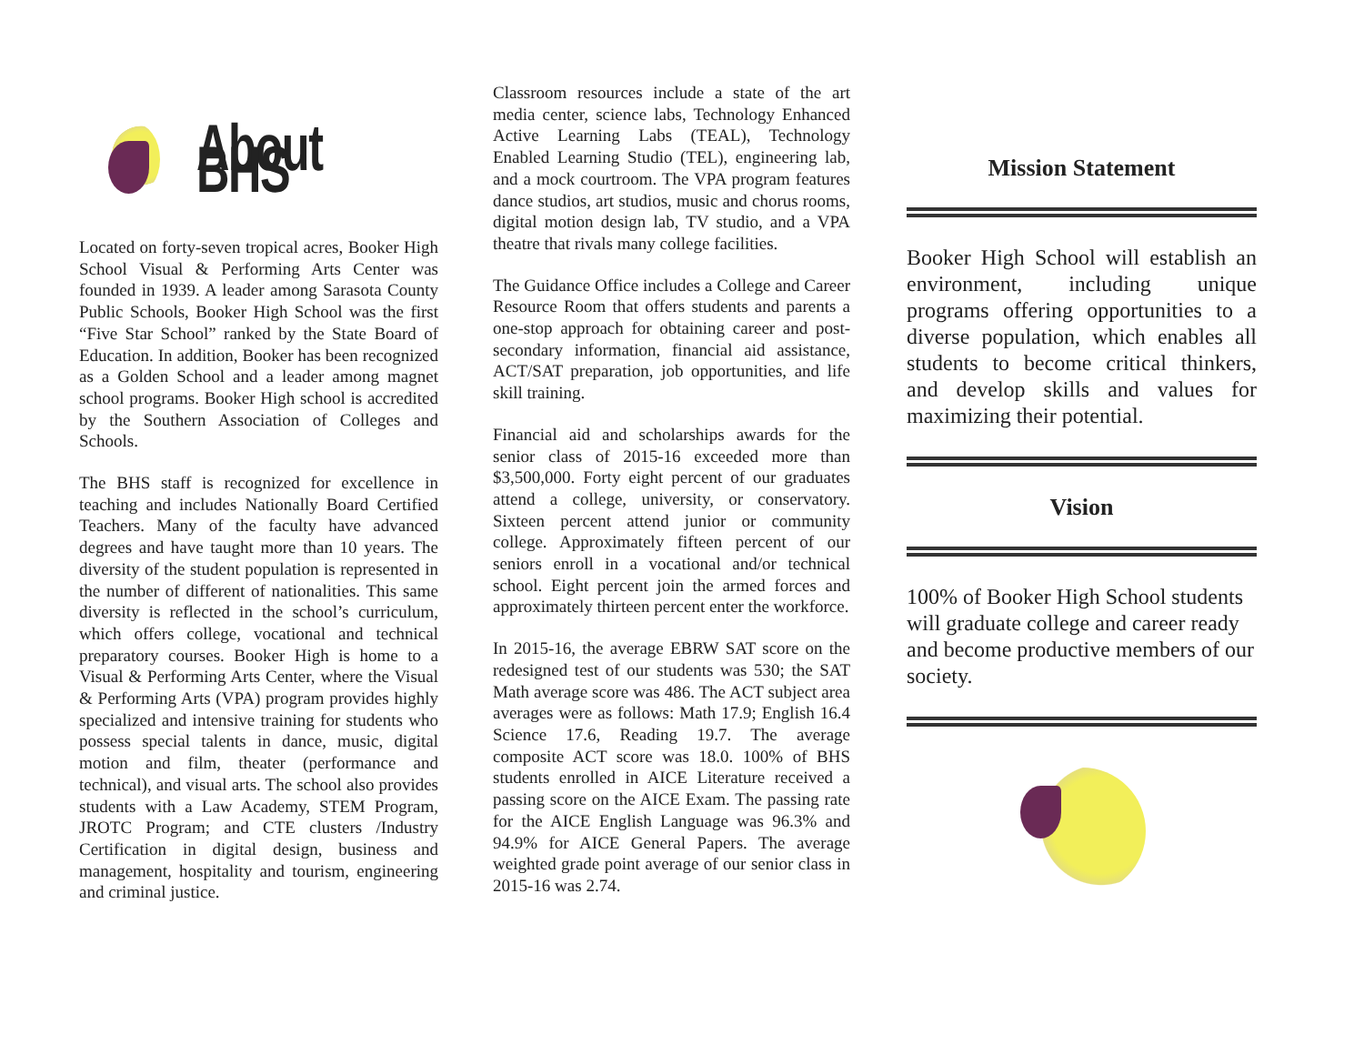About BHS
Located on forty-seven tropical acres, Booker High School Visual & Performing Arts Center was founded in 1939. A leader among Sarasota County Public Schools, Booker High School was the first “Five Star School” ranked by the State Board of Education. In addition, Booker has been recognized as a Golden School and a leader among magnet school programs. Booker High school is accredited by the Southern Association of Colleges and Schools.
The BHS staff is recognized for excellence in teaching and includes Nationally Board Certified Teachers. Many of the faculty have advanced degrees and have taught more than 10 years. The diversity of the student population is represented in the number of different of nationalities. This same diversity is reflected in the school’s curriculum, which offers college, vocational and technical preparatory courses. Booker High is home to a Visual & Performing Arts Center, where the Visual & Performing Arts (VPA) program provides highly specialized and intensive training for students who possess special talents in dance, music, digital motion and film, theater (performance and technical), and visual arts. The school also provides students with a Law Academy, STEM Program, JROTC Program; and CTE clusters /Industry Certification in digital design, business and management, hospitality and tourism, engineering and criminal justice.
Classroom resources include a state of the art media center, science labs, Technology Enhanced Active Learning Labs (TEAL), Technology Enabled Learning Studio (TEL), engineering lab, and a mock courtroom. The VPA program features dance studios, art studios, music and chorus rooms, digital motion design lab, TV studio, and a VPA theatre that rivals many college facilities.
The Guidance Office includes a College and Career Resource Room that offers students and parents a one-stop approach for obtaining career and post-secondary information, financial aid assistance, ACT/SAT preparation, job opportunities, and life skill training.
Financial aid and scholarships awards for the senior class of 2015-16 exceeded more than $3,500,000. Forty eight percent of our graduates attend a college, university, or conservatory. Sixteen percent attend junior or community college. Approximately fifteen percent of our seniors enroll in a vocational and/or technical school. Eight percent join the armed forces and approximately thirteen percent enter the workforce.
In 2015-16, the average EBRW SAT score on the redesigned test of our students was 530; the SAT Math average score was 486. The ACT subject area averages were as follows: Math 17.9; English 16.4 Science 17.6, Reading 19.7. The average composite ACT score was 18.0. 100% of BHS students enrolled in AICE Literature received a passing score on the AICE Exam. The passing rate for the AICE English Language was 96.3% and 94.9% for AICE General Papers. The average weighted grade point average of our senior class in 2015-16 was 2.74.
Mission Statement
Booker High School will establish an environment, including unique programs offering opportunities to a diverse population, which enables all students to become critical thinkers, and develop skills and values for maximizing their potential.
Vision
100% of Booker High School students will graduate college and career ready and become productive members of our society.